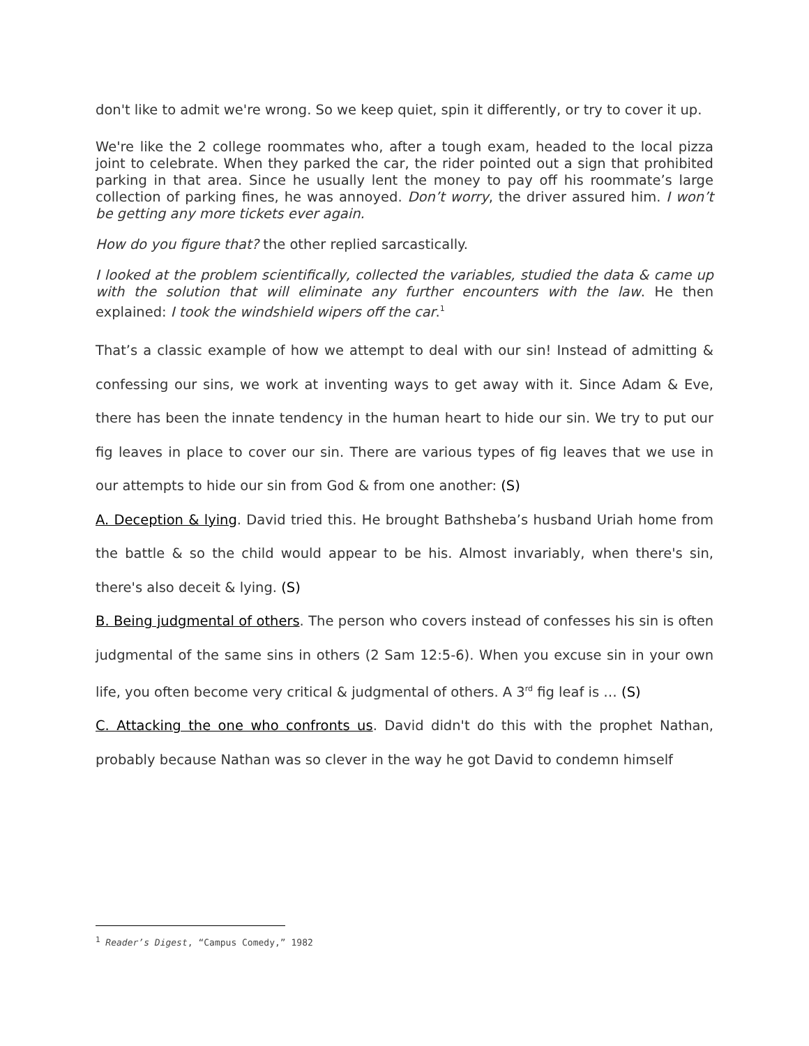don't like to admit we're wrong. So we keep quiet, spin it differently, or try to cover it up.
We're like the 2 college roommates who, after a tough exam, headed to the local pizza joint to celebrate. When they parked the car, the rider pointed out a sign that prohibited parking in that area. Since he usually lent the money to pay off his roommate’s large collection of parking fines, he was annoyed. Don’t worry, the driver assured him. I won’t be getting any more tickets ever again.
How do you figure that? the other replied sarcastically.
I looked at the problem scientifically, collected the variables, studied the data & came up with the solution that will eliminate any further encounters with the law. He then explained: I took the windshield wipers off the car.<sup>1</sup>
That’s a classic example of how we attempt to deal with our sin! Instead of admitting & confessing our sins, we work at inventing ways to get away with it. Since Adam & Eve, there has been the innate tendency in the human heart to hide our sin. We try to put our fig leaves in place to cover our sin. There are various types of fig leaves that we use in our attempts to hide our sin from God & from one another: (S)
A. Deception & lying. David tried this. He brought Bathsheba’s husband Uriah home from the battle & so the child would appear to be his. Almost invariably, when there's sin, there's also deceit & lying. (S)
B. Being judgmental of others. The person who covers instead of confesses his sin is often judgmental of the same sins in others (2 Sam 12:5-6). When you excuse sin in your own life, you often become very critical & judgmental of others. A 3<sup>rd</sup> fig leaf is … (S)
C. Attacking the one who confronts us. David didn't do this with the prophet Nathan, probably because Nathan was so clever in the way he got David to condemn himself
<sup>1</sup> Reader’s Digest, “Campus Comedy,” 1982